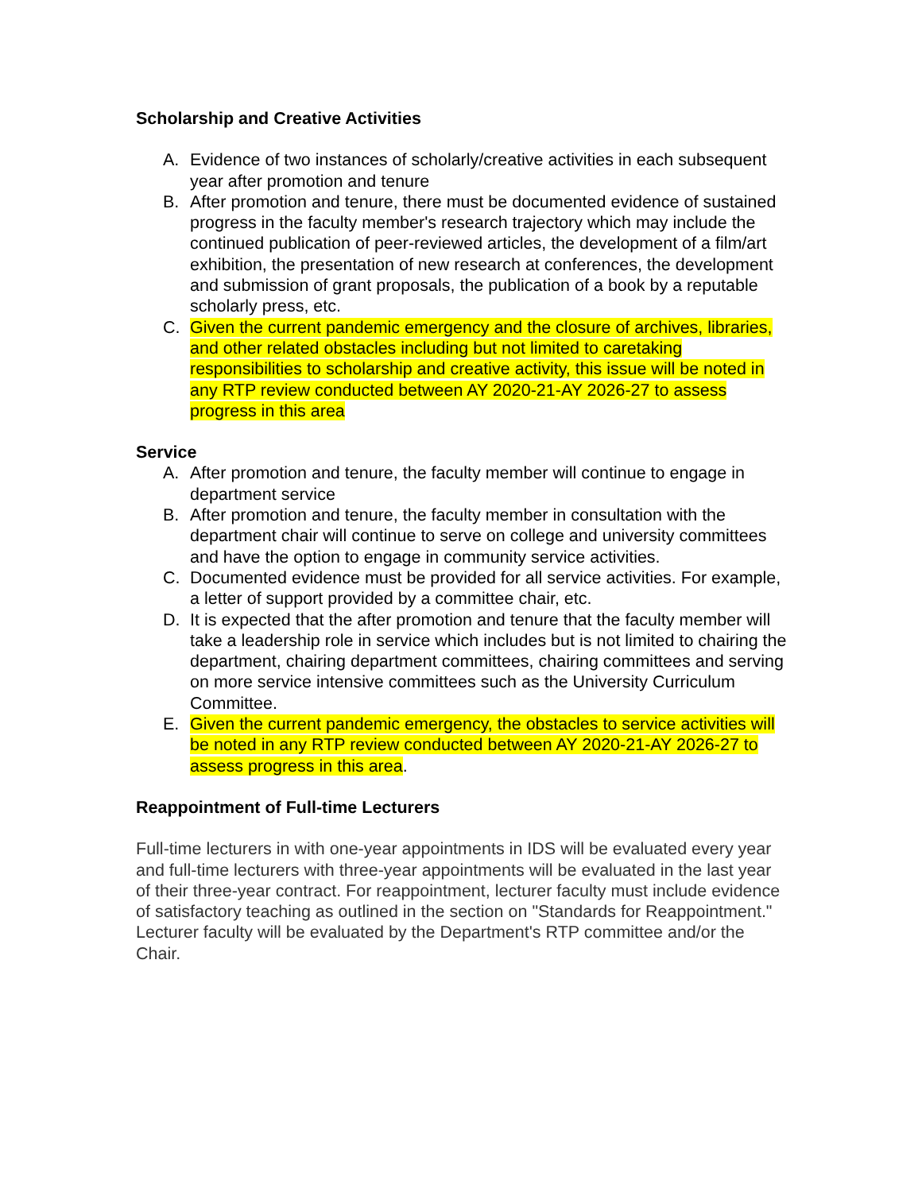Scholarship and Creative Activities
A. Evidence of two instances of scholarly/creative activities in each subsequent year after promotion and tenure
B. After promotion and tenure, there must be documented evidence of sustained progress in the faculty member's research trajectory which may include the continued publication of peer-reviewed articles, the development of a film/art exhibition, the presentation of new research at conferences, the development and submission of grant proposals, the publication of a book by a reputable scholarly press, etc.
C. Given the current pandemic emergency and the closure of archives, libraries, and other related obstacles including but not limited to caretaking responsibilities to scholarship and creative activity, this issue will be noted in any RTP review conducted between AY 2020-21-AY 2026-27 to assess progress in this area
Service
A. After promotion and tenure, the faculty member will continue to engage in department service
B. After promotion and tenure, the faculty member in consultation with the department chair will continue to serve on college and university committees and have the option to engage in community service activities.
C. Documented evidence must be provided for all service activities. For example, a letter of support provided by a committee chair, etc.
D. It is expected that the after promotion and tenure that the faculty member will take a leadership role in service which includes but is not limited to chairing the department, chairing department committees, chairing committees and serving on more service intensive committees such as the University Curriculum Committee.
E. Given the current pandemic emergency, the obstacles to service activities will be noted in any RTP review conducted between AY 2020-21-AY 2026-27 to assess progress in this area.
Reappointment of Full-time Lecturers
Full-time lecturers in with one-year appointments in IDS will be evaluated every year and full-time lecturers with three-year appointments will be evaluated in the last year of their three-year contract. For reappointment, lecturer faculty must include evidence of satisfactory teaching as outlined in the section on "Standards for Reappointment." Lecturer faculty will be evaluated by the Department's RTP committee and/or the Chair.